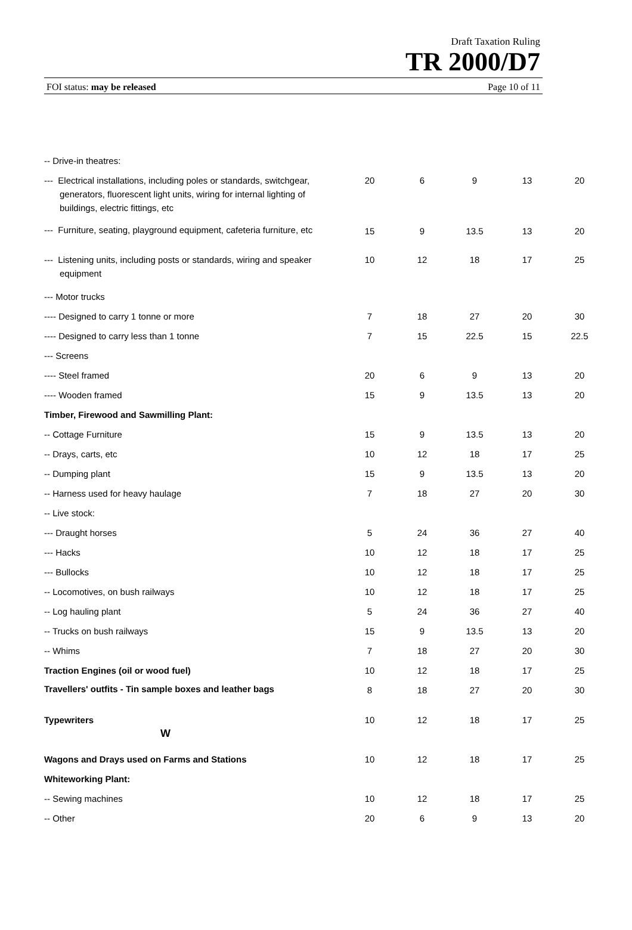Draft Taxation Ruling
TR 2000/D7
FOI status: may be released Page 10 of 11
| -- Drive-in theatres: | | | | | |
| --- Electrical installations, including poles or standards, switchgear, generators, fluorescent light units, wiring for internal lighting of buildings, electric fittings, etc | 20 | 6 | 9 | 13 | 20 |
| --- Furniture, seating, playground equipment, cafeteria furniture, etc | 15 | 9 | 13.5 | 13 | 20 |
| --- Listening units, including posts or standards, wiring and speaker equipment | 10 | 12 | 18 | 17 | 25 |
| --- Motor trucks | | | | | |
| ---- Designed to carry 1 tonne or more | 7 | 18 | 27 | 20 | 30 |
| ---- Designed to carry less than 1 tonne | 7 | 15 | 22.5 | 15 | 22.5 |
| --- Screens | | | | | |
| ---- Steel framed | 20 | 6 | 9 | 13 | 20 |
| ---- Wooden framed | 15 | 9 | 13.5 | 13 | 20 |
| Timber, Firewood and Sawmilling Plant: | | | | | |
| -- Cottage Furniture | 15 | 9 | 13.5 | 13 | 20 |
| -- Drays, carts, etc | 10 | 12 | 18 | 17 | 25 |
| -- Dumping plant | 15 | 9 | 13.5 | 13 | 20 |
| -- Harness used for heavy haulage | 7 | 18 | 27 | 20 | 30 |
| -- Live stock: | | | | | |
| --- Draught horses | 5 | 24 | 36 | 27 | 40 |
| --- Hacks | 10 | 12 | 18 | 17 | 25 |
| --- Bullocks | 10 | 12 | 18 | 17 | 25 |
| -- Locomotives, on bush railways | 10 | 12 | 18 | 17 | 25 |
| -- Log hauling plant | 5 | 24 | 36 | 27 | 40 |
| -- Trucks on bush railways | 15 | 9 | 13.5 | 13 | 20 |
| -- Whims | 7 | 18 | 27 | 20 | 30 |
| Traction Engines (oil or wood fuel) | 10 | 12 | 18 | 17 | 25 |
| Travellers' outfits - Tin sample boxes and leather bags | 8 | 18 | 27 | 20 | 30 |
| Typewriters W | 10 | 12 | 18 | 17 | 25 |
| Wagons and Drays used on Farms and Stations | 10 | 12 | 18 | 17 | 25 |
| Whiteworking Plant: | | | | | |
| -- Sewing machines | 10 | 12 | 18 | 17 | 25 |
| -- Other | 20 | 6 | 9 | 13 | 20 |